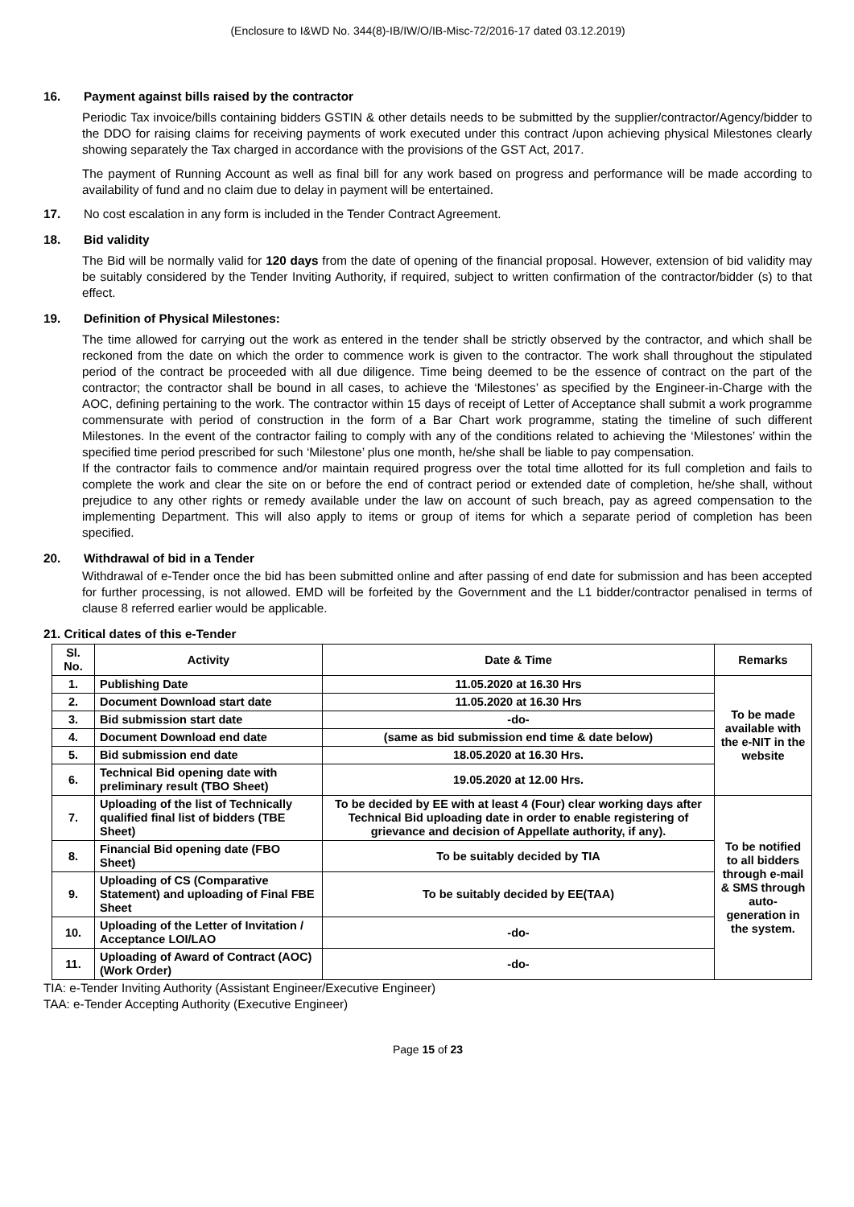(Enclosure to I&WD No. 344(8)-IB/IW/O/IB-Misc-72/2016-17 dated 03.12.2019)
16. Payment against bills raised by the contractor
Periodic Tax invoice/bills containing bidders GSTIN & other details needs to be submitted by the supplier/contractor/Agency/bidder to the DDO for raising claims for receiving payments of work executed under this contract /upon achieving physical Milestones clearly showing separately the Tax charged in accordance with the provisions of the GST Act, 2017.
The payment of Running Account as well as final bill for any work based on progress and performance will be made according to availability of fund and no claim due to delay in payment will be entertained.
17. No cost escalation in any form is included in the Tender Contract Agreement.
18. Bid validity
The Bid will be normally valid for 120 days from the date of opening of the financial proposal. However, extension of bid validity may be suitably considered by the Tender Inviting Authority, if required, subject to written confirmation of the contractor/bidder (s) to that effect.
19. Definition of Physical Milestones:
The time allowed for carrying out the work as entered in the tender shall be strictly observed by the contractor, and which shall be reckoned from the date on which the order to commence work is given to the contractor. The work shall throughout the stipulated period of the contract be proceeded with all due diligence. Time being deemed to be the essence of contract on the part of the contractor; the contractor shall be bound in all cases, to achieve the ‘Milestones’ as specified by the Engineer-in-Charge with the AOC, defining pertaining to the work. The contractor within 15 days of receipt of Letter of Acceptance shall submit a work programme commensurate with period of construction in the form of a Bar Chart work programme, stating the timeline of such different Milestones. In the event of the contractor failing to comply with any of the conditions related to achieving the ‘Milestones’ within the specified time period prescribed for such ‘Milestone’ plus one month, he/she shall be liable to pay compensation.
If the contractor fails to commence and/or maintain required progress over the total time allotted for its full completion and fails to complete the work and clear the site on or before the end of contract period or extended date of completion, he/she shall, without prejudice to any other rights or remedy available under the law on account of such breach, pay as agreed compensation to the implementing Department. This will also apply to items or group of items for which a separate period of completion has been specified.
20. Withdrawal of bid in a Tender
Withdrawal of e-Tender once the bid has been submitted online and after passing of end date for submission and has been accepted for further processing, is not allowed. EMD will be forfeited by the Government and the L1 bidder/contractor penalised in terms of clause 8 referred earlier would be applicable.
21. Critical dates of this e-Tender
| Sl. No. | Activity | Date & Time | Remarks |
| --- | --- | --- | --- |
| 1. | Publishing Date | 11.05.2020 at 16.30 Hrs | To be made available with the e-NIT in the website |
| 2. | Document Download start date | 11.05.2020 at 16.30 Hrs | |
| 3. | Bid submission start date | -do- | |
| 4. | Document Download end date | (same as bid submission end time & date below) | |
| 5. | Bid submission end date | 18.05.2020 at 16.30 Hrs. | |
| 6. | Technical Bid opening date with preliminary result (TBO Sheet) | 19.05.2020 at 12.00 Hrs. | |
| 7. | Uploading of the list of Technically qualified final list of bidders (TBE Sheet) | To be decided by EE with at least 4 (Four) clear working days after Technical Bid uploading date in order to enable registering of grievance and decision of Appellate authority, if any). | To be notified to all bidders through e-mail & SMS through auto-generation in the system. |
| 8. | Financial Bid opening date (FBO Sheet) | To be suitably decided by TIA | |
| 9. | Uploading of CS (Comparative Statement) and uploading of Final FBE Sheet | To be suitably decided by EE(TAA) | |
| 10. | Uploading of the Letter of Invitation / Acceptance LOI/LAO | -do- | |
| 11. | Uploading of Award of Contract (AOC) (Work Order) | -do- | |
TIA: e-Tender Inviting Authority (Assistant Engineer/Executive Engineer)
TAA: e-Tender Accepting Authority (Executive Engineer)
Page 15 of 23